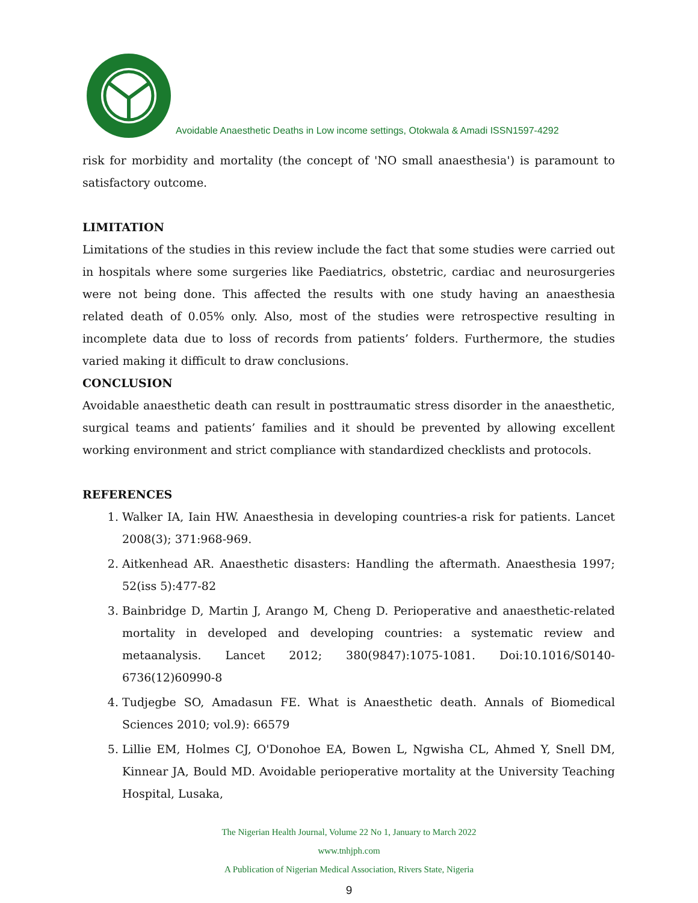Avoidable Anaesthetic Deaths in Low income settings, Otokwala & Amadi ISSN1597-4292
risk for morbidity and mortality (the concept of 'NO small anaesthesia') is paramount to satisfactory outcome.
LIMITATION
Limitations of the studies in this review include the fact that some studies were carried out in hospitals where some surgeries like Paediatrics, obstetric, cardiac and neurosurgeries were not being done. This affected the results with one study having an anaesthesia related death of 0.05% only. Also, most of the studies were retrospective resulting in incomplete data due to loss of records from patients’ folders. Furthermore, the studies varied making it difficult to draw conclusions.
CONCLUSION
Avoidable anaesthetic death can result in posttraumatic stress disorder in the anaesthetic, surgical teams and patients’ families and it should be prevented by allowing excellent working environment and strict compliance with standardized checklists and protocols.
REFERENCES
1. Walker IA, Iain HW. Anaesthesia in developing countries-a risk for patients. Lancet 2008(3); 371:968-969.
2. Aitkenhead AR. Anaesthetic disasters: Handling the aftermath. Anaesthesia 1997; 52(iss 5):477-82
3. Bainbridge D, Martin J, Arango M, Cheng D. Perioperative and anaesthetic-related mortality in developed and developing countries: a systematic review and metaanalysis. Lancet 2012; 380(9847):1075-1081. Doi:10.1016/S0140-6736(12)60990-8
4. Tudjegbe SO, Amadasun FE. What is Anaesthetic death. Annals of Biomedical Sciences 2010; vol.9): 66579
5. Lillie EM, Holmes CJ, O'Donohoe EA, Bowen L, Ngwisha CL, Ahmed Y, Snell DM, Kinnear JA, Bould MD. Avoidable perioperative mortality at the University Teaching Hospital, Lusaka,
The Nigerian Health Journal, Volume 22 No 1, January to March 2022
www.tnhjph.com
A Publication of Nigerian Medical Association, Rivers State, Nigeria
9